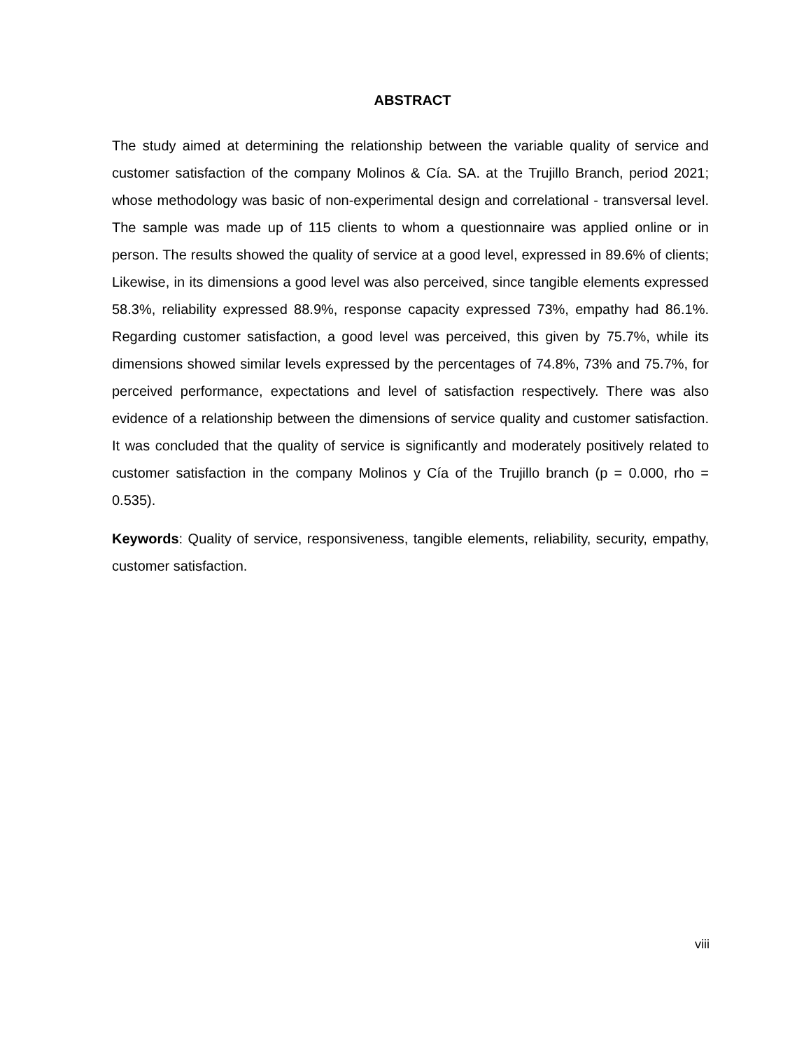ABSTRACT
The study aimed at determining the relationship between the variable quality of service and customer satisfaction of the company Molinos & Cía. SA. at the Trujillo Branch, period 2021; whose methodology was basic of non-experimental design and correlational - transversal level. The sample was made up of 115 clients to whom a questionnaire was applied online or in person. The results showed the quality of service at a good level, expressed in 89.6% of clients; Likewise, in its dimensions a good level was also perceived, since tangible elements expressed 58.3%, reliability expressed 88.9%, response capacity expressed 73%, empathy had 86.1%. Regarding customer satisfaction, a good level was perceived, this given by 75.7%, while its dimensions showed similar levels expressed by the percentages of 74.8%, 73% and 75.7%, for perceived performance, expectations and level of satisfaction respectively. There was also evidence of a relationship between the dimensions of service quality and customer satisfaction. It was concluded that the quality of service is significantly and moderately positively related to customer satisfaction in the company Molinos y Cía of the Trujillo branch (p = 0.000, rho = 0.535).
Keywords: Quality of service, responsiveness, tangible elements, reliability, security, empathy, customer satisfaction.
viii